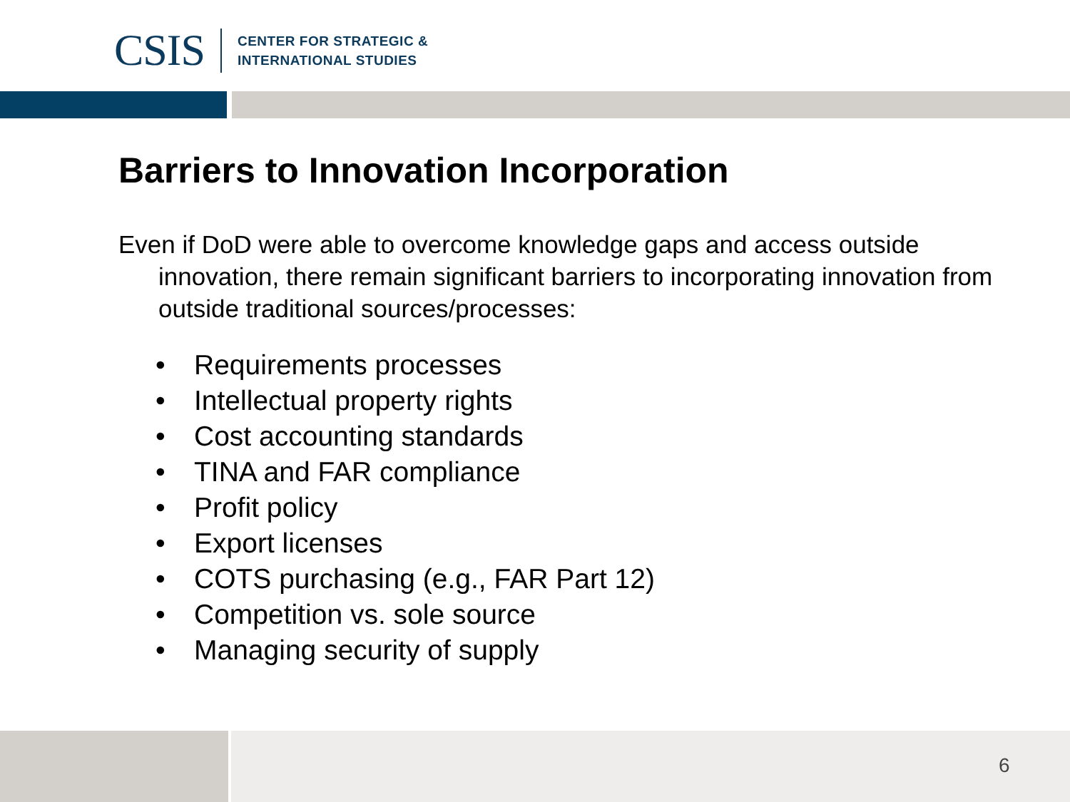CSIS
CENTER FOR STRATEGIC &
INTERNATIONAL STUDIES
Barriers to Innovation Incorporation
Even if DoD were able to overcome knowledge gaps and access outside innovation, there remain significant barriers to incorporating innovation from outside traditional sources/processes:
• Requirements processes
• Intellectual property rights
• Cost accounting standards
• TINA and FAR compliance
• Profit policy
• Export licenses
• COTS purchasing (e.g., FAR Part 12)
• Competition vs. sole source
• Managing security of supply
6